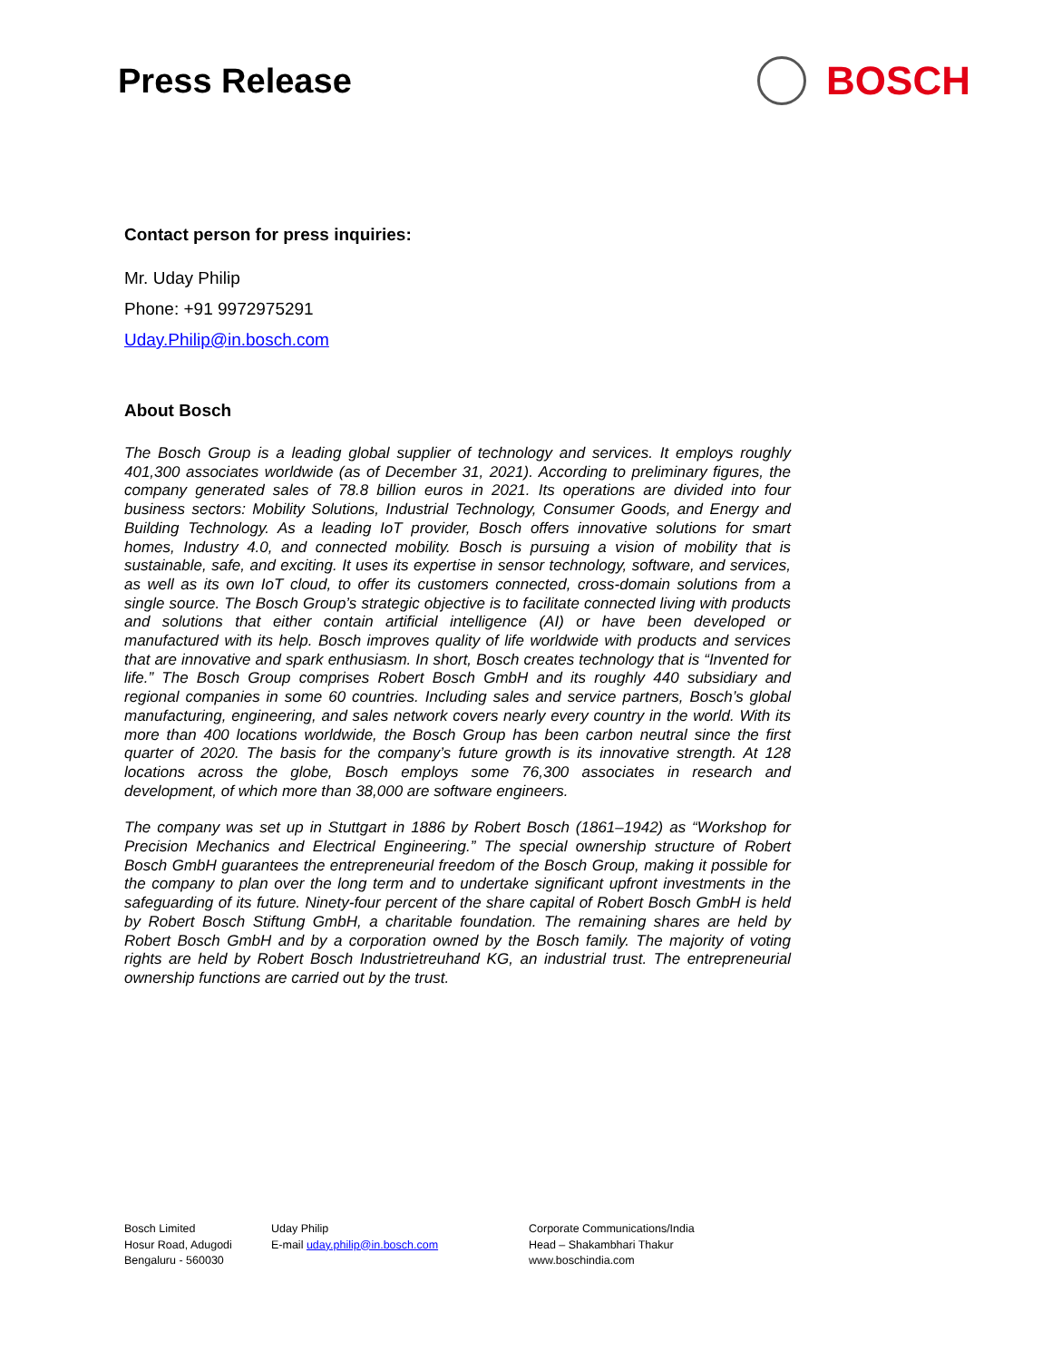Press Release
BOSCH
Contact person for press inquiries:
Mr. Uday Philip
Phone: +91 9972975291
Uday.Philip@in.bosch.com
About Bosch
The Bosch Group is a leading global supplier of technology and services. It employs roughly 401,300 associates worldwide (as of December 31, 2021). According to preliminary figures, the company generated sales of 78.8 billion euros in 2021. Its operations are divided into four business sectors: Mobility Solutions, Industrial Technology, Consumer Goods, and Energy and Building Technology. As a leading IoT provider, Bosch offers innovative solutions for smart homes, Industry 4.0, and connected mobility. Bosch is pursuing a vision of mobility that is sustainable, safe, and exciting. It uses its expertise in sensor technology, software, and services, as well as its own IoT cloud, to offer its customers connected, cross-domain solutions from a single source. The Bosch Group’s strategic objective is to facilitate connected living with products and solutions that either contain artificial intelligence (AI) or have been developed or manufactured with its help. Bosch improves quality of life worldwide with products and services that are innovative and spark enthusiasm. In short, Bosch creates technology that is “Invented for life.” The Bosch Group comprises Robert Bosch GmbH and its roughly 440 subsidiary and regional companies in some 60 countries. Including sales and service partners, Bosch’s global manufacturing, engineering, and sales network covers nearly every country in the world. With its more than 400 locations worldwide, the Bosch Group has been carbon neutral since the first quarter of 2020. The basis for the company’s future growth is its innovative strength. At 128 locations across the globe, Bosch employs some 76,300 associates in research and development, of which more than 38,000 are software engineers.
The company was set up in Stuttgart in 1886 by Robert Bosch (1861–1942) as “Workshop for Precision Mechanics and Electrical Engineering.” The special ownership structure of Robert Bosch GmbH guarantees the entrepreneurial freedom of the Bosch Group, making it possible for the company to plan over the long term and to undertake significant upfront investments in the safeguarding of its future. Ninety-four percent of the share capital of Robert Bosch GmbH is held by Robert Bosch Stiftung GmbH, a charitable foundation. The remaining shares are held by Robert Bosch GmbH and by a corporation owned by the Bosch family. The majority of voting rights are held by Robert Bosch Industrietreuhand KG, an industrial trust. The entrepreneurial ownership functions are carried out by the trust.
Bosch Limited
Hosur Road, Adugodi
Bengaluru - 560030
Uday Philip
E-mail uday.philip@in.bosch.com
Corporate Communications/India
Head – Shakambhari Thakur
www.boschindia.com